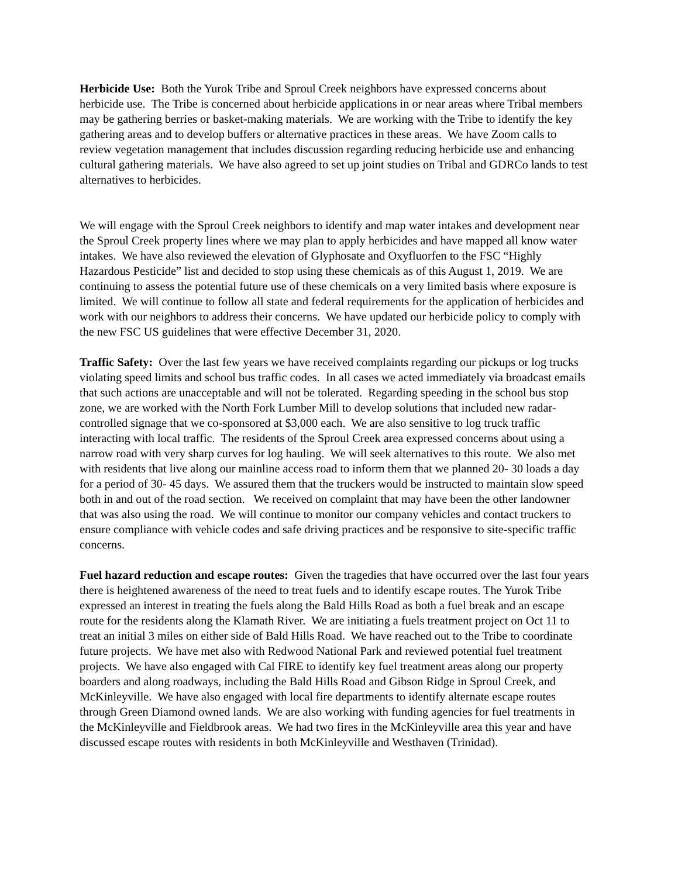Herbicide Use: Both the Yurok Tribe and Sproul Creek neighbors have expressed concerns about herbicide use. The Tribe is concerned about herbicide applications in or near areas where Tribal members may be gathering berries or basket-making materials. We are working with the Tribe to identify the key gathering areas and to develop buffers or alternative practices in these areas. We have Zoom calls to review vegetation management that includes discussion regarding reducing herbicide use and enhancing cultural gathering materials. We have also agreed to set up joint studies on Tribal and GDRCo lands to test alternatives to herbicides.
We will engage with the Sproul Creek neighbors to identify and map water intakes and development near the Sproul Creek property lines where we may plan to apply herbicides and have mapped all know water intakes. We have also reviewed the elevation of Glyphosate and Oxyfluorfen to the FSC “Highly Hazardous Pesticide” list and decided to stop using these chemicals as of this August 1, 2019. We are continuing to assess the potential future use of these chemicals on a very limited basis where exposure is limited. We will continue to follow all state and federal requirements for the application of herbicides and work with our neighbors to address their concerns. We have updated our herbicide policy to comply with the new FSC US guidelines that were effective December 31, 2020.
Traffic Safety: Over the last few years we have received complaints regarding our pickups or log trucks violating speed limits and school bus traffic codes. In all cases we acted immediately via broadcast emails that such actions are unacceptable and will not be tolerated. Regarding speeding in the school bus stop zone, we are worked with the North Fork Lumber Mill to develop solutions that included new radar-controlled signage that we co-sponsored at $3,000 each. We are also sensitive to log truck traffic interacting with local traffic. The residents of the Sproul Creek area expressed concerns about using a narrow road with very sharp curves for log hauling. We will seek alternatives to this route. We also met with residents that live along our mainline access road to inform them that we planned 20- 30 loads a day for a period of 30- 45 days. We assured them that the truckers would be instructed to maintain slow speed both in and out of the road section. We received on complaint that may have been the other landowner that was also using the road. We will continue to monitor our company vehicles and contact truckers to ensure compliance with vehicle codes and safe driving practices and be responsive to site-specific traffic concerns.
Fuel hazard reduction and escape routes: Given the tragedies that have occurred over the last four years there is heightened awareness of the need to treat fuels and to identify escape routes. The Yurok Tribe expressed an interest in treating the fuels along the Bald Hills Road as both a fuel break and an escape route for the residents along the Klamath River. We are initiating a fuels treatment project on Oct 11 to treat an initial 3 miles on either side of Bald Hills Road. We have reached out to the Tribe to coordinate future projects. We have met also with Redwood National Park and reviewed potential fuel treatment projects. We have also engaged with Cal FIRE to identify key fuel treatment areas along our property boarders and along roadways, including the Bald Hills Road and Gibson Ridge in Sproul Creek, and McKinleyville. We have also engaged with local fire departments to identify alternate escape routes through Green Diamond owned lands. We are also working with funding agencies for fuel treatments in the McKinleyville and Fieldbrook areas. We had two fires in the McKinleyville area this year and have discussed escape routes with residents in both McKinleyville and Westhaven (Trinidad).